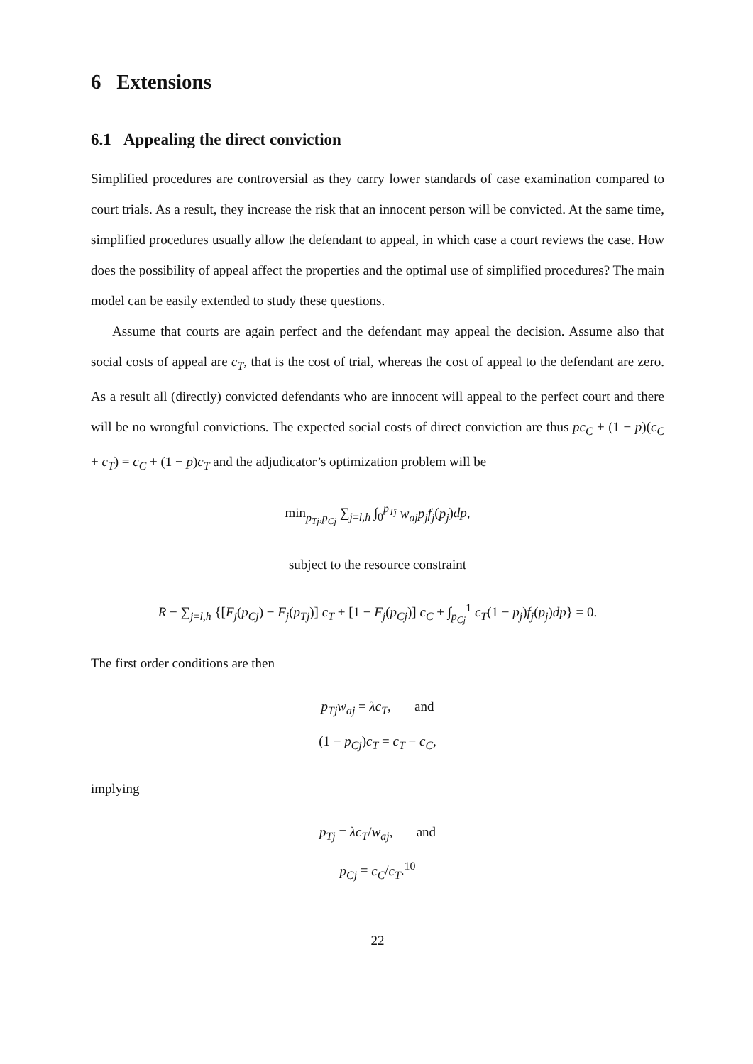6 Extensions
6.1 Appealing the direct conviction
Simplified procedures are controversial as they carry lower standards of case examination compared to court trials. As a result, they increase the risk that an innocent person will be convicted. At the same time, simplified procedures usually allow the defendant to appeal, in which case a court reviews the case. How does the possibility of appeal affect the properties and the optimal use of simplified procedures? The main model can be easily extended to study these questions.
Assume that courts are again perfect and the defendant may appeal the decision. Assume also that social costs of appeal are c<sub>T</sub>, that is the cost of trial, whereas the cost of appeal to the defendant are zero. As a result all (directly) convicted defendants who are innocent will appeal to the perfect court and there will be no wrongful convictions. The expected social costs of direct conviction are thus pc<sub>C</sub> + (1 − p)(c<sub>C</sub> + c<sub>T</sub>) = c<sub>C</sub> + (1 − p)c<sub>T</sub> and the adjudicator’s optimization problem will be
min<sub>p<sub>Tj</sub>,p<sub>Cj</sub></sub> ∑<sub>j=l,h</sub> ∫<sub>0</sub><sup>p<sub>Tj</sub></sup> w<sub>aj</sub>p<sub>j</sub>f<sub>j</sub>(p<sub>j</sub>)dp,
subject to the resource constraint
R − ∑<sub>j=l,h</sub> {[F<sub>j</sub>(p<sub>Cj</sub>) − F<sub>j</sub>(p<sub>Tj</sub>)] c<sub>T</sub> + [1 − F<sub>j</sub>(p<sub>Cj</sub>)] c<sub>C</sub> + ∫<sub>p<sub>Cj</sub></sub><sup>1</sup> c<sub>T</sub>(1 − p<sub>j</sub>)f<sub>j</sub>(p<sub>j</sub>)dp} = 0.
The first order conditions are then
p<sub>Tj</sub>w<sub>aj</sub> = λc<sub>T</sub>, and
(1 − p<sub>Cj</sub>)c<sub>T</sub> = c<sub>T</sub> − c<sub>C</sub>,
implying
p<sub>Tj</sub> = λc<sub>T</sub>/w<sub>aj</sub>, and
p<sub>Cj</sub> = c<sub>C</sub>/c<sub>T</sub>.<sup>10</sup>
22